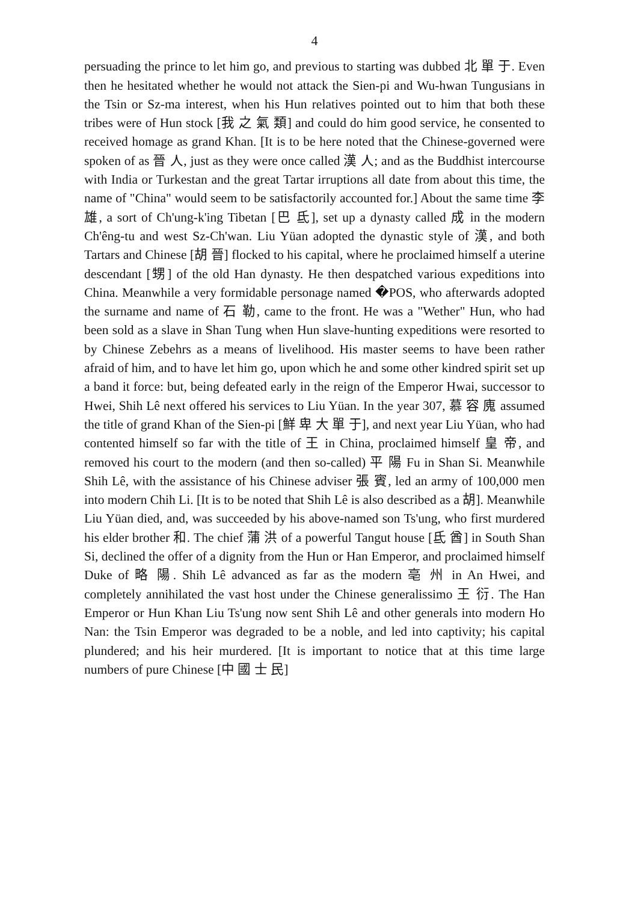4
persuading the prince to let him go, and previous to starting was dubbed 北 單 于. Even then he hesitated whether he would not attack the Sien-pi and Wu-hwan Tungusians in the Tsin or Sz-ma interest, when his Hun relatives pointed out to him that both these tribes were of Hun stock [我 之 氣 類] and could do him good service, he consented to received homage as grand Khan. [It is to be here noted that the Chinese-governed were spoken of as 晉 人, just as they were once called 漢 人; and as the Buddhist intercourse with India or Turkestan and the great Tartar irruptions all date from about this time, the name of "China" would seem to be satisfactorily accounted for.] About the same time 李 雄, a sort of Ch'ung-k'ing Tibetan [巴 氐], set up a dynasty called 成 in the modern Ch'êng-tu and west Sz-Ch'wan. Liu Yüan adopted the dynastic style of 漢, and both Tartars and Chinese [胡 晉] flocked to his capital, where he proclaimed himself a uterine descendant [甥] of the old Han dynasty. He then despatched various expeditions into China. Meanwhile a very formidable personage named �POS, who afterwards adopted the surname and name of 石 勒, came to the front. He was a "Wether" Hun, who had been sold as a slave in Shan Tung when Hun slave-hunting expeditions were resorted to by Chinese Zebehrs as a means of livelihood. His master seems to have been rather afraid of him, and to have let him go, upon which he and some other kindred spirit set up a band it force: but, being defeated early in the reign of the Emperor Hwai, successor to Hwei, Shih Lê next offered his services to Liu Yüan. In the year 307, 慕 容 廆 assumed the title of grand Khan of the Sien-pi [鮮 卑 大 單 于], and next year Liu Yüan, who had contented himself so far with the title of 王 in China, proclaimed himself 皇 帝, and removed his court to the modern (and then so-called) 平 陽 Fu in Shan Si. Meanwhile Shih Lê, with the assistance of his Chinese adviser 張 賓, led an army of 100,000 men into modern Chih Li. [It is to be noted that Shih Lê is also described as a 胡]. Meanwhile Liu Yüan died, and, was succeeded by his above-named son Ts'ung, who first murdered his elder brother 和. The chief 蒲 洪 of a powerful Tangut house [氐 酋] in South Shan Si, declined the offer of a dignity from the Hun or Han Emperor, and proclaimed himself Duke of 略 陽. Shih Lê advanced as far as the modern 亳 州 in An Hwei, and completely annihilated the vast host under the Chinese generalissimo 王 衍. The Han Emperor or Hun Khan Liu Ts'ung now sent Shih Lê and other generals into modern Ho Nan: the Tsin Emperor was degraded to be a noble, and led into captivity; his capital plundered; and his heir murdered. [It is important to notice that at this time large numbers of pure Chinese [中 國 士 民]